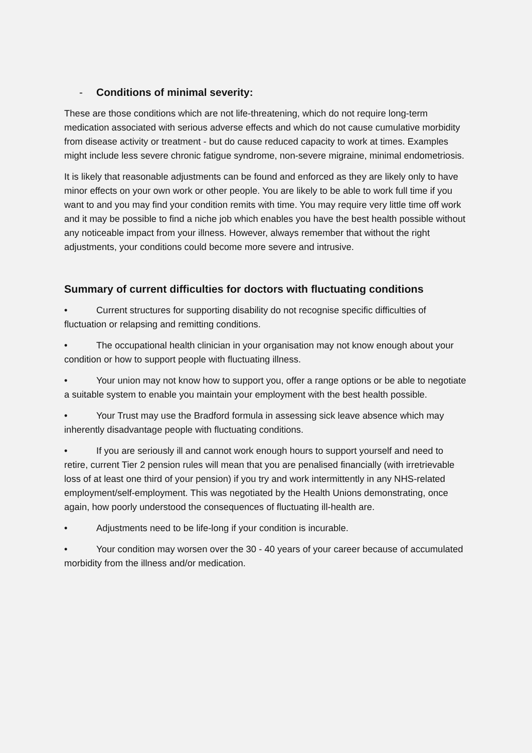- Conditions of minimal severity:
These are those conditions which are not life-threatening, which do not require long-term medication associated with serious adverse effects and which do not cause cumulative morbidity from disease activity or treatment - but do cause reduced capacity to work at times. Examples might include less severe chronic fatigue syndrome, non-severe migraine, minimal endometriosis.
It is likely that reasonable adjustments can be found and enforced as they are likely only to have minor effects on your own work or other people. You are likely to be able to work full time if you want to and you may find your condition remits with time. You may require very little time off work and it may be possible to find a niche job which enables you have the best health possible without any noticeable impact from your illness. However, always remember that without the right adjustments, your conditions could become more severe and intrusive.
Summary of current difficulties for doctors with fluctuating conditions
• Current structures for supporting disability do not recognise specific difficulties of fluctuation or relapsing and remitting conditions.
• The occupational health clinician in your organisation may not know enough about your condition or how to support people with fluctuating illness.
• Your union may not know how to support you, offer a range options or be able to negotiate a suitable system to enable you maintain your employment with the best health possible.
• Your Trust may use the Bradford formula in assessing sick leave absence which may inherently disadvantage people with fluctuating conditions.
• If you are seriously ill and cannot work enough hours to support yourself and need to retire, current Tier 2 pension rules will mean that you are penalised financially (with irretrievable loss of at least one third of your pension) if you try and work intermittently in any NHS-related employment/self-employment. This was negotiated by the Health Unions demonstrating, once again, how poorly understood the consequences of fluctuating ill-health are.
• Adjustments need to be life-long if your condition is incurable.
• Your condition may worsen over the 30 - 40 years of your career because of accumulated morbidity from the illness and/or medication.